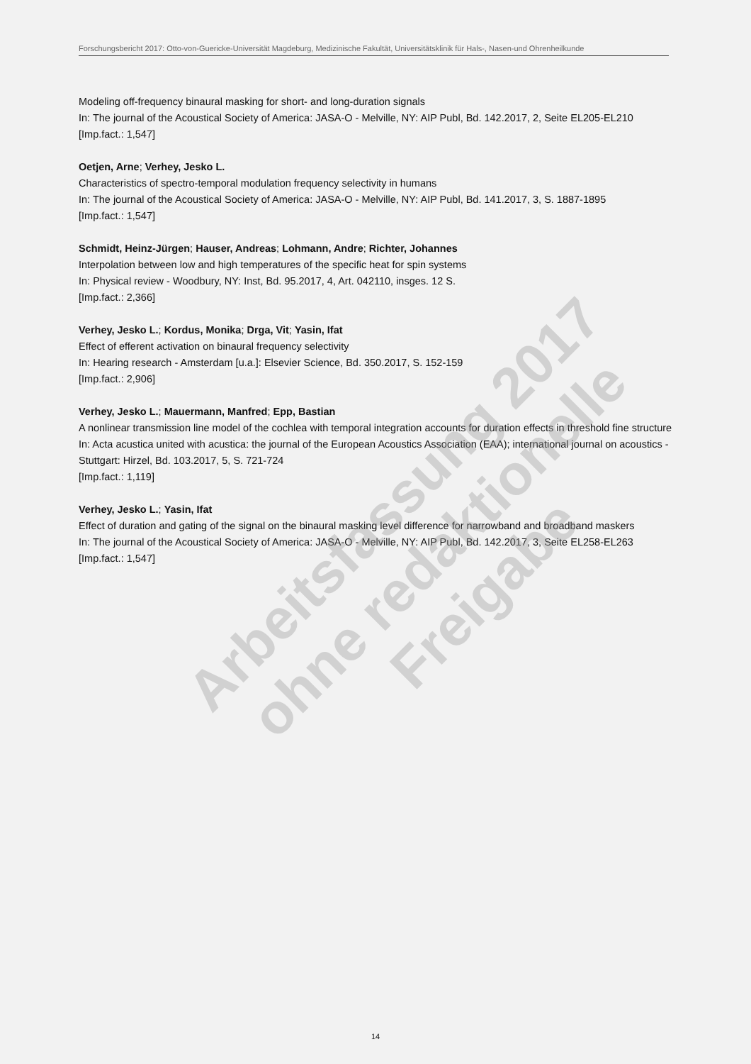Forschungsbericht 2017: Otto-von-Guericke-Universität Magdeburg, Medizinische Fakultät, Universitätsklinik für Hals-, Nasen-und Ohrenheilkunde
Modeling off-frequency binaural masking for short- and long-duration signals
In: The journal of the Acoustical Society of America: JASA-O - Melville, NY: AIP Publ, Bd. 142.2017, 2, Seite EL205-EL210
[Imp.fact.: 1,547]
Oetjen, Arne; Verhey, Jesko L.
Characteristics of spectro-temporal modulation frequency selectivity in humans
In: The journal of the Acoustical Society of America: JASA-O - Melville, NY: AIP Publ, Bd. 141.2017, 3, S. 1887-1895
[Imp.fact.: 1,547]
Schmidt, Heinz-Jürgen; Hauser, Andreas; Lohmann, Andre; Richter, Johannes
Interpolation between low and high temperatures of the specific heat for spin systems
In: Physical review - Woodbury, NY: Inst, Bd. 95.2017, 4, Art. 042110, insges. 12 S.
[Imp.fact.: 2,366]
Verhey, Jesko L.; Kordus, Monika; Drga, Vit; Yasin, Ifat
Effect of efferent activation on binaural frequency selectivity
In: Hearing research - Amsterdam [u.a.]: Elsevier Science, Bd. 350.2017, S. 152-159
[Imp.fact.: 2,906]
Verhey, Jesko L.; Mauermann, Manfred; Epp, Bastian
A nonlinear transmission line model of the cochlea with temporal integration accounts for duration effects in threshold fine structure
In: Acta acustica united with acustica: the journal of the European Acoustics Association (EAA); international journal on acoustics - Stuttgart: Hirzel, Bd. 103.2017, 5, S. 721-724
[Imp.fact.: 1,119]
Verhey, Jesko L.; Yasin, Ifat
Effect of duration and gating of the signal on the binaural masking level difference for narrowband and broadband maskers
In: The journal of the Acoustical Society of America: JASA-O - Melville, NY: AIP Publ, Bd. 142.2017, 3, Seite EL258-EL263
[Imp.fact.: 1,547]
Arbeitsfassung 2017
ohne redaktionelle Freigabe
14